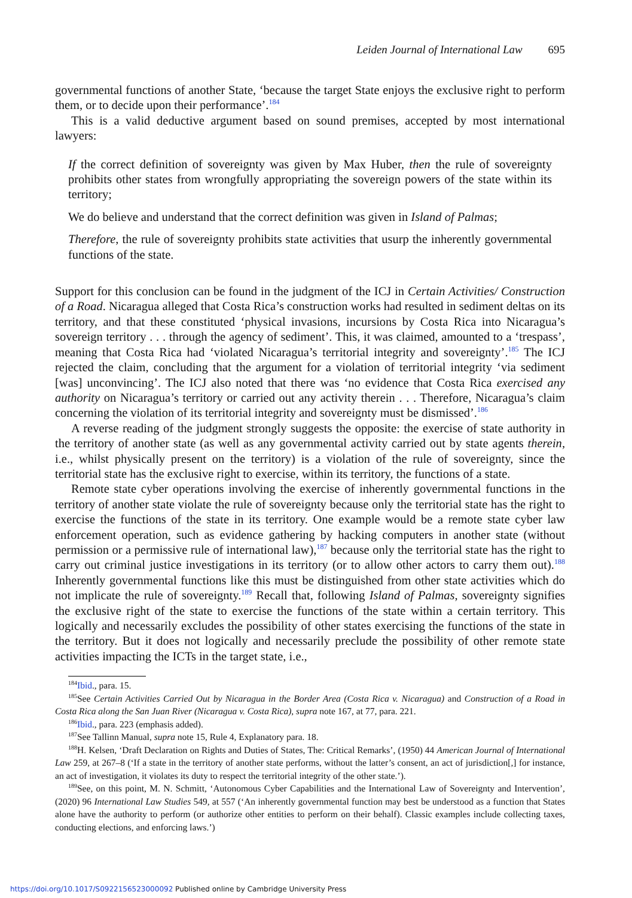Leiden Journal of International Law 695
governmental functions of another State, ‘because the target State enjoys the exclusive right to perform them, or to decide upon their performance’.<sup>184</sup>
This is a valid deductive argument based on sound premises, accepted by most international lawyers:
If the correct definition of sovereignty was given by Max Huber, then the rule of sovereignty prohibits other states from wrongfully appropriating the sovereign powers of the state within its territory;
We do believe and understand that the correct definition was given in Island of Palmas;
Therefore, the rule of sovereignty prohibits state activities that usurp the inherently governmental functions of the state.
Support for this conclusion can be found in the judgment of the ICJ in Certain Activities/ Construction of a Road. Nicaragua alleged that Costa Rica’s construction works had resulted in sediment deltas on its territory, and that these constituted ‘physical invasions, incursions by Costa Rica into Nicaragua’s sovereign territory . . . through the agency of sediment’. This, it was claimed, amounted to a ‘trespass’, meaning that Costa Rica had ‘violated Nicaragua’s territorial integrity and sovereignty’.<sup>185</sup> The ICJ rejected the claim, concluding that the argument for a violation of territorial integrity ‘via sediment [was] unconvincing’. The ICJ also noted that there was ‘no evidence that Costa Rica exercised any authority on Nicaragua’s territory or carried out any activity therein . . . Therefore, Nicaragua’s claim concerning the violation of its territorial integrity and sovereignty must be dismissed’.<sup>186</sup>
A reverse reading of the judgment strongly suggests the opposite: the exercise of state authority in the territory of another state (as well as any governmental activity carried out by state agents therein, i.e., whilst physically present on the territory) is a violation of the rule of sovereignty, since the territorial state has the exclusive right to exercise, within its territory, the functions of a state.
Remote state cyber operations involving the exercise of inherently governmental functions in the territory of another state violate the rule of sovereignty because only the territorial state has the right to exercise the functions of the state in its territory. One example would be a remote state cyber law enforcement operation, such as evidence gathering by hacking computers in another state (without permission or a permissive rule of international law),<sup>187</sup> because only the territorial state has the right to carry out criminal justice investigations in its territory (or to allow other actors to carry them out).<sup>188</sup> Inherently governmental functions like this must be distinguished from other state activities which do not implicate the rule of sovereignty.<sup>189</sup> Recall that, following Island of Palmas, sovereignty signifies the exclusive right of the state to exercise the functions of the state within a certain territory. This logically and necessarily excludes the possibility of other states exercising the functions of the state in the territory. But it does not logically and necessarily preclude the possibility of other remote state activities impacting the ICTs in the target state, i.e.,
<sup>184</sup> Ibid., para. 15.
<sup>185</sup> See Certain Activities Carried Out by Nicaragua in the Border Area (Costa Rica v. Nicaragua) and Construction of a Road in Costa Rica along the San Juan River (Nicaragua v. Costa Rica), supra note 167, at 77, para. 221.
<sup>186</sup> Ibid., para. 223 (emphasis added).
<sup>187</sup> See Tallinn Manual, supra note 15, Rule 4, Explanatory para. 18.
<sup>188</sup>H. Kelsen, ‘Draft Declaration on Rights and Duties of States, The: Critical Remarks’, (1950) 44 American Journal of International Law 259, at 267–8 (‘If a state in the territory of another state performs, without the latter’s consent, an act of jurisdiction[,] for instance, an act of investigation, it violates its duty to respect the territorial integrity of the other state.’).
<sup>189</sup> See, on this point, M. N. Schmitt, ‘Autonomous Cyber Capabilities and the International Law of Sovereignty and Intervention’, (2020) 96 International Law Studies 549, at 557 (‘An inherently governmental function may best be understood as a function that States alone have the authority to perform (or authorize other entities to perform on their behalf). Classic examples include collecting taxes, conducting elections, and enforcing laws.’)
https://doi.org/10.1017/S0922156523000092 Published online by Cambridge University Press